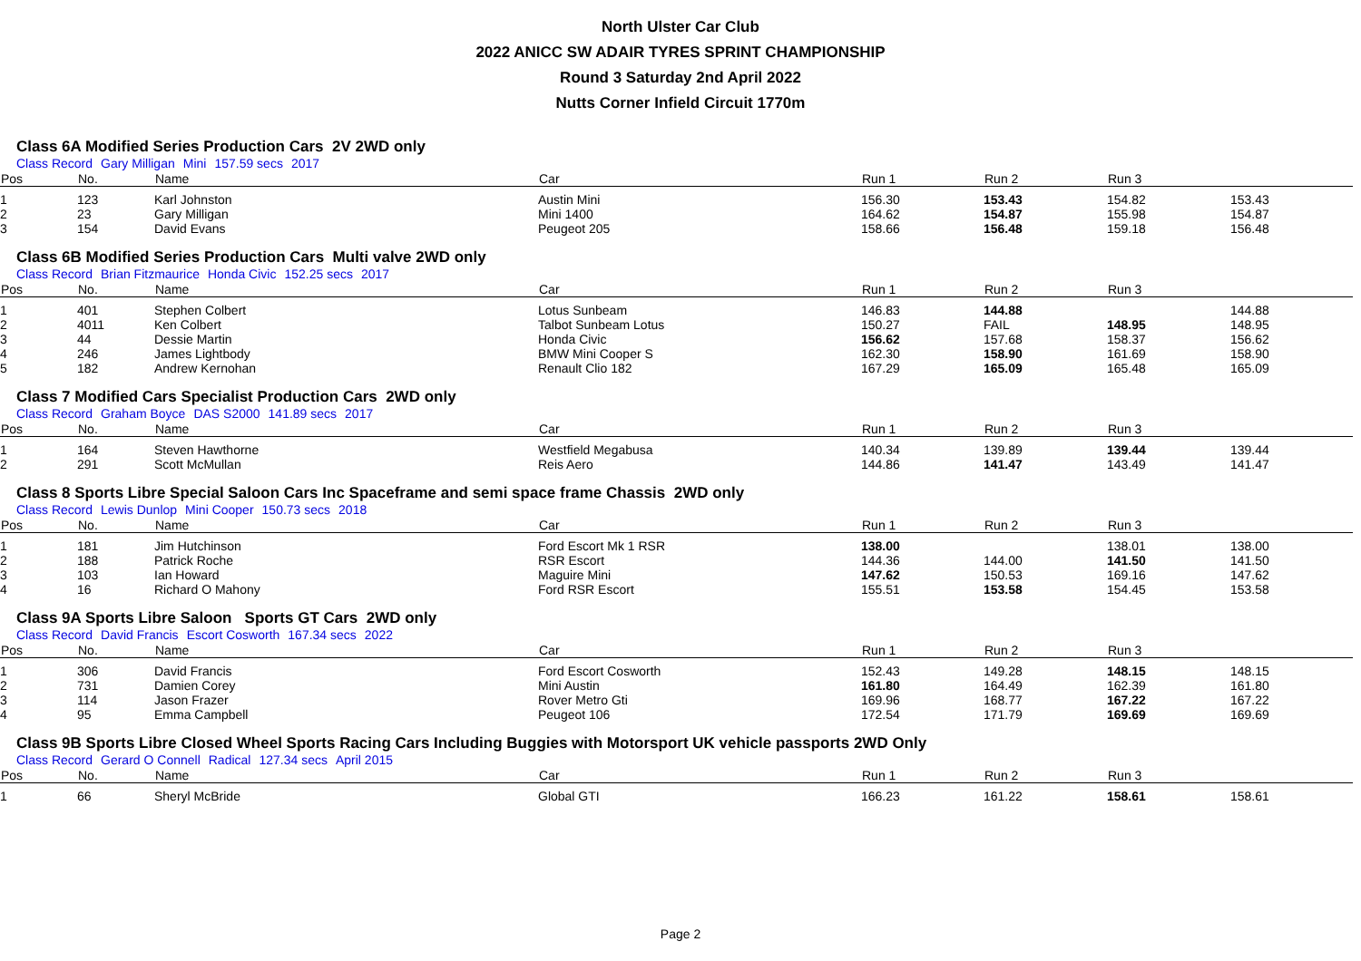North Ulster Car Club
2022 ANICC SW ADAIR TYRES SPRINT CHAMPIONSHIP
Round 3 Saturday 2nd April 2022
Nutts Corner Infield Circuit 1770m
Class 6A Modified Series Production Cars 2V 2WD only
Class Record Gary Milligan Mini 157.59 secs 2017
| Pos | No. | Name | Car | Run 1 | Run 2 | Run 3 | |
| --- | --- | --- | --- | --- | --- | --- | --- |
| 1 | 123 | Karl Johnston | Austin Mini | 156.30 | 153.43 | 154.82 | 153.43 |
| 2 | 23 | Gary Milligan | Mini 1400 | 164.62 | 154.87 | 155.98 | 154.87 |
| 3 | 154 | David Evans | Peugeot 205 | 158.66 | 156.48 | 159.18 | 156.48 |
Class 6B Modified Series Production Cars Multi valve 2WD only
Class Record Brian Fitzmaurice Honda Civic 152.25 secs 2017
| Pos | No. | Name | Car | Run 1 | Run 2 | Run 3 | |
| --- | --- | --- | --- | --- | --- | --- | --- |
| 1 | 401 | Stephen Colbert | Lotus Sunbeam | 146.83 | 144.88 | | 144.88 |
| 2 | 4011 | Ken Colbert | Talbot Sunbeam Lotus | 150.27 | FAIL | 148.95 | 148.95 |
| 3 | 44 | Dessie Martin | Honda Civic | 156.62 | 157.68 | 158.37 | 156.62 |
| 4 | 246 | James Lightbody | BMW Mini Cooper S | 162.30 | 158.90 | 161.69 | 158.90 |
| 5 | 182 | Andrew Kernohan | Renault Clio 182 | 167.29 | 165.09 | 165.48 | 165.09 |
Class 7 Modified Cars Specialist Production Cars 2WD only
Class Record Graham Boyce DAS S2000 141.89 secs 2017
| Pos | No. | Name | Car | Run 1 | Run 2 | Run 3 | |
| --- | --- | --- | --- | --- | --- | --- | --- |
| 1 | 164 | Steven Hawthorne | Westfield Megabusa | 140.34 | 139.89 | 139.44 | 139.44 |
| 2 | 291 | Scott McMullan | Reis Aero | 144.86 | 141.47 | 143.49 | 141.47 |
Class 8 Sports Libre Special Saloon Cars Inc Spaceframe and semi space frame Chassis 2WD only
Class Record Lewis Dunlop Mini Cooper 150.73 secs 2018
| Pos | No. | Name | Car | Run 1 | Run 2 | Run 3 | |
| --- | --- | --- | --- | --- | --- | --- | --- |
| 1 | 181 | Jim Hutchinson | Ford Escort Mk 1 RSR | 138.00 | | 138.01 | 138.00 |
| 2 | 188 | Patrick Roche | RSR Escort | 144.36 | 144.00 | 141.50 | 141.50 |
| 3 | 103 | Ian Howard | Maguire Mini | 147.62 | 150.53 | 169.16 | 147.62 |
| 4 | 16 | Richard O Mahony | Ford RSR Escort | 155.51 | 153.58 | 154.45 | 153.58 |
Class 9A Sports Libre Saloon Sports GT Cars 2WD only
Class Record David Francis Escort Cosworth 167.34 secs 2022
| Pos | No. | Name | Car | Run 1 | Run 2 | Run 3 | |
| --- | --- | --- | --- | --- | --- | --- | --- |
| 1 | 306 | David Francis | Ford Escort Cosworth | 152.43 | 149.28 | 148.15 | 148.15 |
| 2 | 731 | Damien Corey | Mini Austin | 161.80 | 164.49 | 162.39 | 161.80 |
| 3 | 114 | Jason Frazer | Rover Metro Gti | 169.96 | 168.77 | 167.22 | 167.22 |
| 4 | 95 | Emma Campbell | Peugeot 106 | 172.54 | 171.79 | 169.69 | 169.69 |
Class 9B Sports Libre Closed Wheel Sports Racing Cars Including Buggies with Motorsport UK vehicle passports 2WD Only
Class Record Gerard O Connell Radical 127.34 secs April 2015
| Pos | No. | Name | Car | Run 1 | Run 2 | Run 3 | |
| --- | --- | --- | --- | --- | --- | --- | --- |
| 1 | 66 | Sheryl McBride | Global GTI | 166.23 | 161.22 | 158.61 | 158.61 |
Page 2